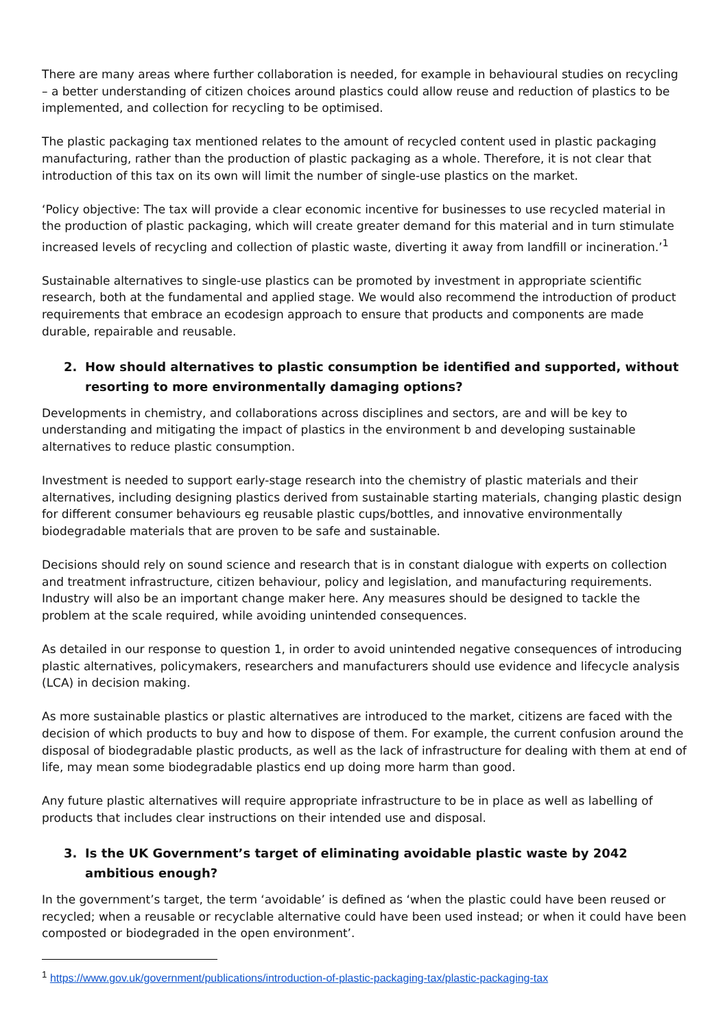There are many areas where further collaboration is needed, for example in behavioural studies on recycling – a better understanding of citizen choices around plastics could allow reuse and reduction of plastics to be implemented, and collection for recycling to be optimised.
The plastic packaging tax mentioned relates to the amount of recycled content used in plastic packaging manufacturing, rather than the production of plastic packaging as a whole. Therefore, it is not clear that introduction of this tax on its own will limit the number of single-use plastics on the market.
‘Policy objective: The tax will provide a clear economic incentive for businesses to use recycled material in the production of plastic packaging, which will create greater demand for this material and in turn stimulate increased levels of recycling and collection of plastic waste, diverting it away from landfill or incineration.’<sup>1</sup>
Sustainable alternatives to single-use plastics can be promoted by investment in appropriate scientific research, both at the fundamental and applied stage. We would also recommend the introduction of product requirements that embrace an ecodesign approach to ensure that products and components are made durable, repairable and reusable.
2. How should alternatives to plastic consumption be identified and supported, without resorting to more environmentally damaging options?
Developments in chemistry, and collaborations across disciplines and sectors, are and will be key to understanding and mitigating the impact of plastics in the environment b and developing sustainable alternatives to reduce plastic consumption.
Investment is needed to support early-stage research into the chemistry of plastic materials and their alternatives, including designing plastics derived from sustainable starting materials, changing plastic design for different consumer behaviours eg reusable plastic cups/bottles, and innovative environmentally biodegradable materials that are proven to be safe and sustainable.
Decisions should rely on sound science and research that is in constant dialogue with experts on collection and treatment infrastructure, citizen behaviour, policy and legislation, and manufacturing requirements. Industry will also be an important change maker here. Any measures should be designed to tackle the problem at the scale required, while avoiding unintended consequences.
As detailed in our response to question 1, in order to avoid unintended negative consequences of introducing plastic alternatives, policymakers, researchers and manufacturers should use evidence and lifecycle analysis (LCA) in decision making.
As more sustainable plastics or plastic alternatives are introduced to the market, citizens are faced with the decision of which products to buy and how to dispose of them. For example, the current confusion around the disposal of biodegradable plastic products, as well as the lack of infrastructure for dealing with them at end of life, may mean some biodegradable plastics end up doing more harm than good.
Any future plastic alternatives will require appropriate infrastructure to be in place as well as labelling of products that includes clear instructions on their intended use and disposal.
3. Is the UK Government’s target of eliminating avoidable plastic waste by 2042 ambitious enough?
In the government’s target, the term ‘avoidable’ is defined as ‘when the plastic could have been reused or recycled; when a reusable or recyclable alternative could have been used instead; or when it could have been composted or biodegraded in the open environment’.
<sup>1</sup> https://www.gov.uk/government/publications/introduction-of-plastic-packaging-tax/plastic-packaging-tax